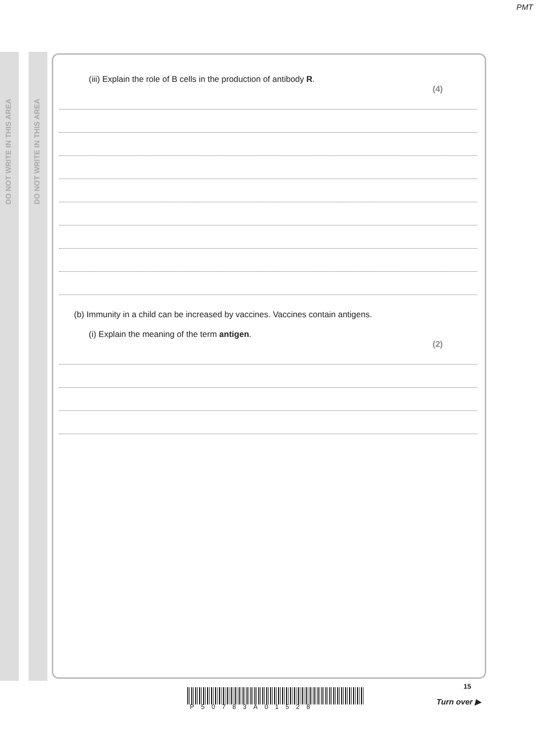PMT
DO NOT WRITE IN THIS AREA
DO NOT WRITE IN THIS AREA
(iii) Explain the role of B cells in the production of antibody R.
(4)
(b) Immunity in a child can be increased by vaccines. Vaccines contain antigens.
(i) Explain the meaning of the term antigen.
(2)
15
P50783A01528
Turn over ▶